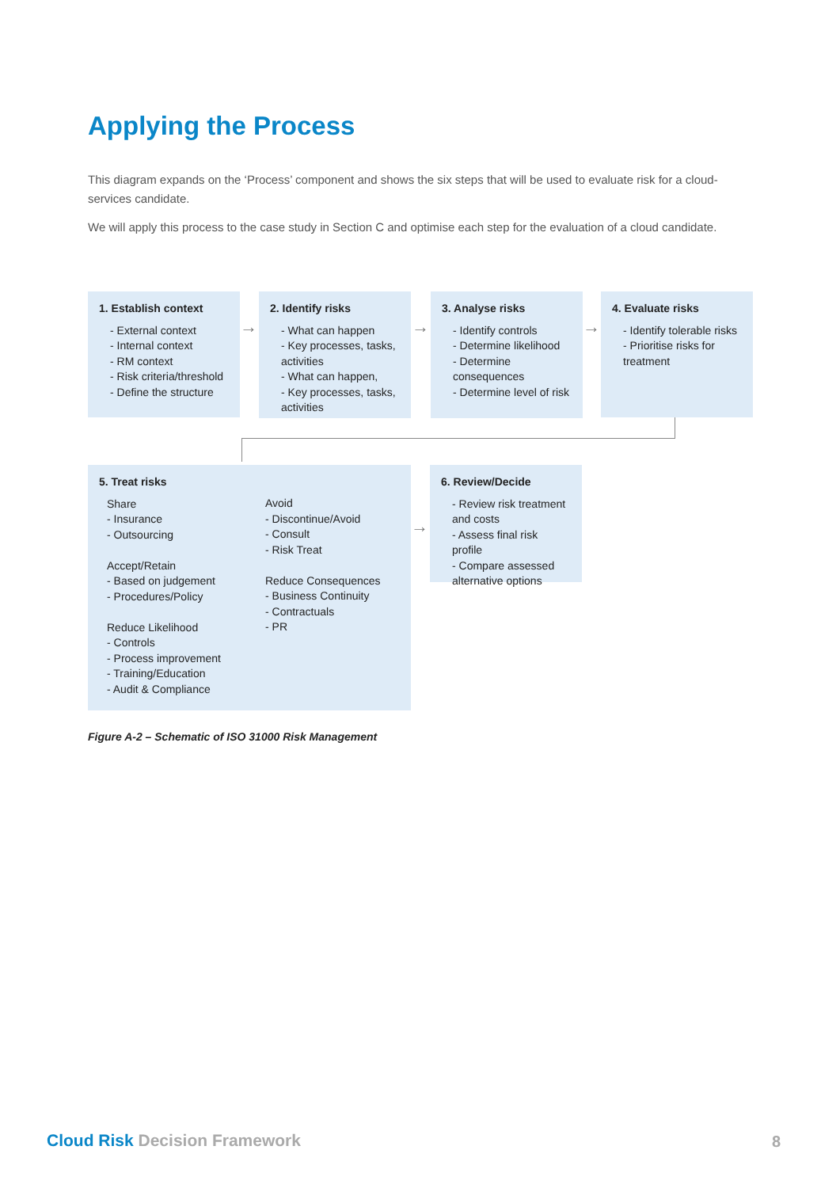Applying the Process
This diagram expands on the ‘Process’ component and shows the six steps that will be used to evaluate risk for a cloud-services candidate.
We will apply this process to the case study in Section C and optimise each step for the evaluation of a cloud candidate.
1. Establish context
- External context
- Internal context
- RM context
- Risk criteria/threshold
- Define the structure
→
2. Identify risks
- What can happen
- Key processes, tasks, activities
- What can happen,
- Key processes, tasks, activities
→
3. Analyse risks
- Identify controls
- Determine likelihood
- Determine consequences
- Determine level of risk
→
4. Evaluate risks
- Identify tolerable risks
- Prioritise risks for treatment
5. Treat risks
Share
- Insurance
- Outsourcing
Accept/Retain
- Based on judgement
- Procedures/Policy
Reduce Likelihood
- Controls
- Process improvement
- Training/Education
- Audit & Compliance
Avoid
- Discontinue/Avoid
- Consult
- Risk Treat
Reduce Consequences
- Business Continuity
- Contractuals
- PR
→
6. Review/Decide
- Review risk treatment and costs
- Assess final risk profile
- Compare assessed alternative options
Figure A-2 – Schematic of ISO 31000 Risk Management
Cloud Risk Decision Framework 8